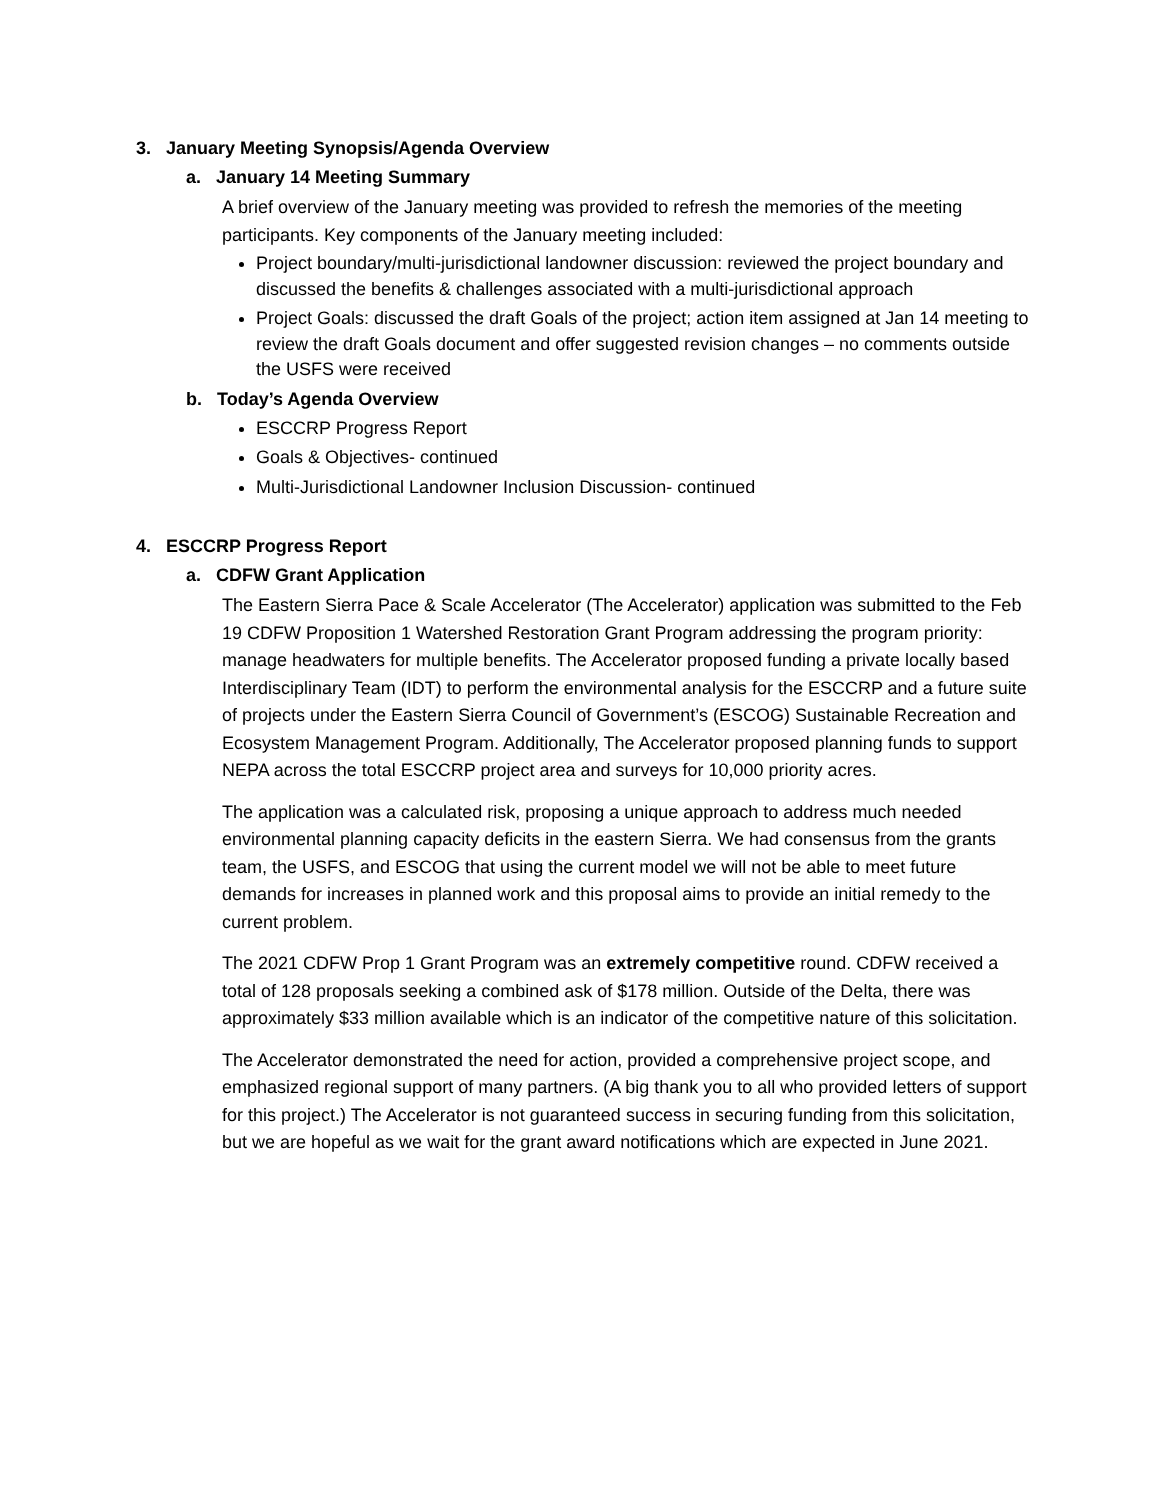3. January Meeting Synopsis/Agenda Overview
a. January 14 Meeting Summary
A brief overview of the January meeting was provided to refresh the memories of the meeting participants. Key components of the January meeting included:
Project boundary/multi-jurisdictional landowner discussion: reviewed the project boundary and discussed the benefits & challenges associated with a multi-jurisdictional approach
Project Goals: discussed the draft Goals of the project; action item assigned at Jan 14 meeting to review the draft Goals document and offer suggested revision changes – no comments outside the USFS were received
b. Today’s Agenda Overview
ESCCRP Progress Report
Goals & Objectives- continued
Multi-Jurisdictional Landowner Inclusion Discussion- continued
4. ESCCRP Progress Report
a. CDFW Grant Application
The Eastern Sierra Pace & Scale Accelerator (The Accelerator) application was submitted to the Feb 19 CDFW Proposition 1 Watershed Restoration Grant Program addressing the program priority: manage headwaters for multiple benefits. The Accelerator proposed funding a private locally based Interdisciplinary Team (IDT) to perform the environmental analysis for the ESCCRP and a future suite of projects under the Eastern Sierra Council of Government’s (ESCOG) Sustainable Recreation and Ecosystem Management Program. Additionally, The Accelerator proposed planning funds to support NEPA across the total ESCCRP project area and surveys for 10,000 priority acres.
The application was a calculated risk, proposing a unique approach to address much needed environmental planning capacity deficits in the eastern Sierra. We had consensus from the grants team, the USFS, and ESCOG that using the current model we will not be able to meet future demands for increases in planned work and this proposal aims to provide an initial remedy to the current problem.
The 2021 CDFW Prop 1 Grant Program was an extremely competitive round. CDFW received a total of 128 proposals seeking a combined ask of $178 million. Outside of the Delta, there was approximately $33 million available which is an indicator of the competitive nature of this solicitation.
The Accelerator demonstrated the need for action, provided a comprehensive project scope, and emphasized regional support of many partners. (A big thank you to all who provided letters of support for this project.) The Accelerator is not guaranteed success in securing funding from this solicitation, but we are hopeful as we wait for the grant award notifications which are expected in June 2021.